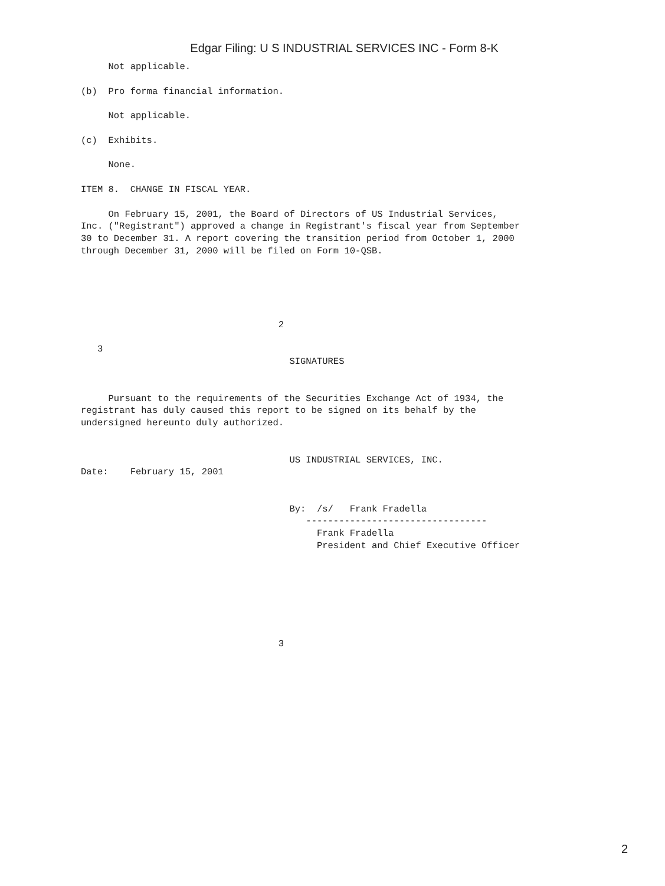Edgar Filing: U S INDUSTRIAL SERVICES INC - Form 8-K
     Not applicable.

(b)  Pro forma financial information.

     Not applicable.

(c)  Exhibits.

     None.

ITEM 8.  CHANGE IN FISCAL YEAR.

     On February 15, 2001, the Board of Directors of US Industrial Services,
Inc. ("Registrant") approved a change in Registrant's fiscal year from September
30 to December 31. A report covering the transition period from October 1, 2000
through December 31, 2000 will be filed on Form 10-QSB.





                                    2

   3
                                      SIGNATURES


     Pursuant to the requirements of the Securities Exchange Act of 1934, the
registrant has duly caused this report to be signed on its behalf by the
undersigned hereunto duly authorized.


                                      US INDUSTRIAL SERVICES, INC.
Date:    February 15, 2001


                                      By:  /s/   Frank Fradella
                                         ---------------------------------
                                           Frank Fradella
                                           President and Chief Executive Officer







                                    3
2